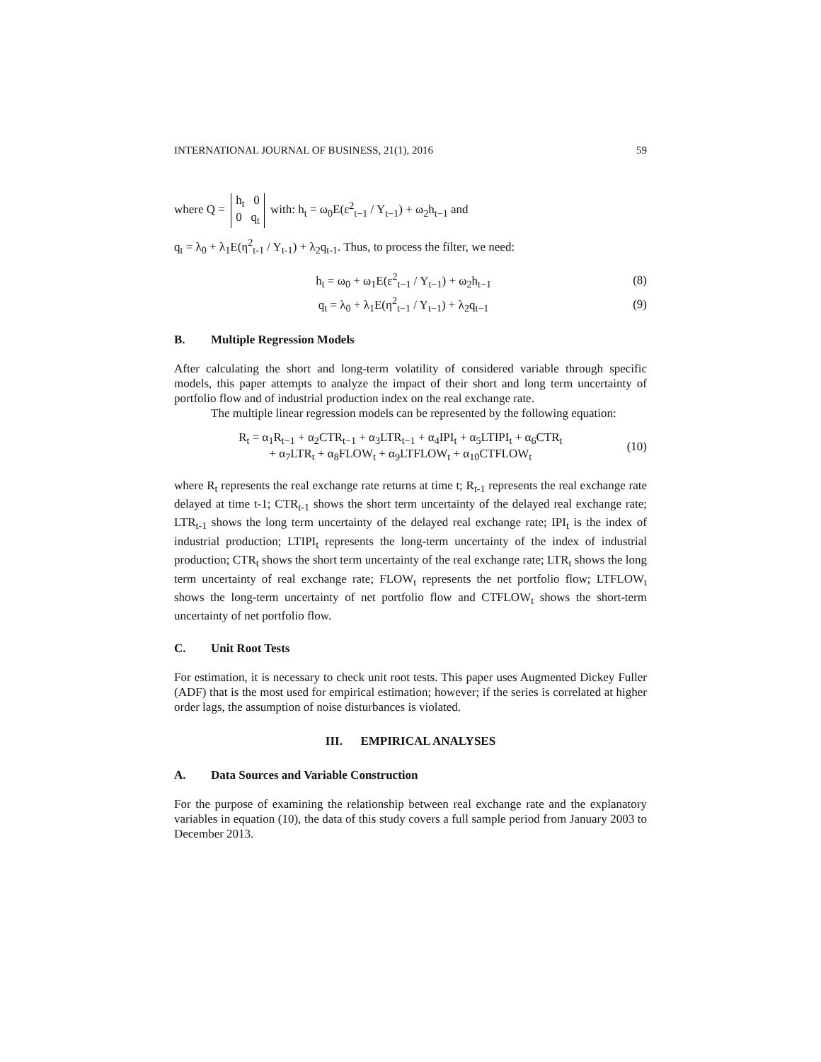INTERNATIONAL JOURNAL OF BUSINESS, 21(1), 2016 59
where Q = h<sub>t</sub> 0
0 q<sub>t</sub> with: h<sub>t</sub> = ω<sub>0</sub>E(ε<sup>2</sup><sub>t−1</sub> / Y<sub>t−1</sub>) + ω<sub>2</sub>h<sub>t−1</sub> and
q<sub>t</sub> = λ<sub>0</sub> + λ<sub>1</sub>E(η<sup>2</sup><sub>t-1</sub> / Y<sub>t-1</sub>) + λ<sub>2</sub>q<sub>t-1</sub>. Thus, to process the filter, we need:
h<sub>t</sub> = ω<sub>0</sub> + ω<sub>1</sub>E(ε<sup>2</sup><sub>t−1</sub> / Y<sub>t−1</sub>) + ω<sub>2</sub>h<sub>t−1</sub> (8)
q<sub>t</sub> = λ<sub>0</sub> + λ<sub>1</sub>E(η<sup>2</sup><sub>t−1</sub> / Y<sub>t−1</sub>) + λ<sub>2</sub>q<sub>t−1</sub> (9)
B. Multiple Regression Models
After calculating the short and long-term volatility of considered variable through specific models, this paper attempts to analyze the impact of their short and long term uncertainty of portfolio flow and of industrial production index on the real exchange rate.
The multiple linear regression models can be represented by the following equation:
R<sub>t</sub> = α<sub>1</sub>R<sub>t−1</sub> + α<sub>2</sub>CTR<sub>t−1</sub> + α<sub>3</sub>LTR<sub>t−1</sub> + α<sub>4</sub>IPI<sub>t</sub> + α<sub>5</sub>LTIPI<sub>t</sub> + α<sub>6</sub>CTR<sub>t</sub>
+ α<sub>7</sub>LTR<sub>t</sub> + α<sub>8</sub>FLOW<sub>t</sub> + α<sub>9</sub>LTFLOW<sub>t</sub> + α<sub>10</sub>CTFLOW<sub>t</sub> (10)
where R<sub>t</sub> represents the real exchange rate returns at time t; R<sub>t-1</sub> represents the real exchange rate delayed at time t-1; CTR<sub>t-1</sub> shows the short term uncertainty of the delayed real exchange rate; LTR<sub>t-1</sub> shows the long term uncertainty of the delayed real exchange rate; IPI<sub>t</sub> is the index of industrial production; LTIPI<sub>t</sub> represents the long-term uncertainty of the index of industrial production; CTR<sub>t</sub> shows the short term uncertainty of the real exchange rate; LTR<sub>t</sub> shows the long term uncertainty of real exchange rate; FLOW<sub>t</sub> represents the net portfolio flow; LTFLOW<sub>t</sub> shows the long-term uncertainty of net portfolio flow and CTFLOW<sub>t</sub> shows the short-term uncertainty of net portfolio flow.
C. Unit Root Tests
For estimation, it is necessary to check unit root tests. This paper uses Augmented Dickey Fuller (ADF) that is the most used for empirical estimation; however; if the series is correlated at higher order lags, the assumption of noise disturbances is violated.
III. EMPIRICAL ANALYSES
A. Data Sources and Variable Construction
For the purpose of examining the relationship between real exchange rate and the explanatory variables in equation (10), the data of this study covers a full sample period from January 2003 to December 2013.